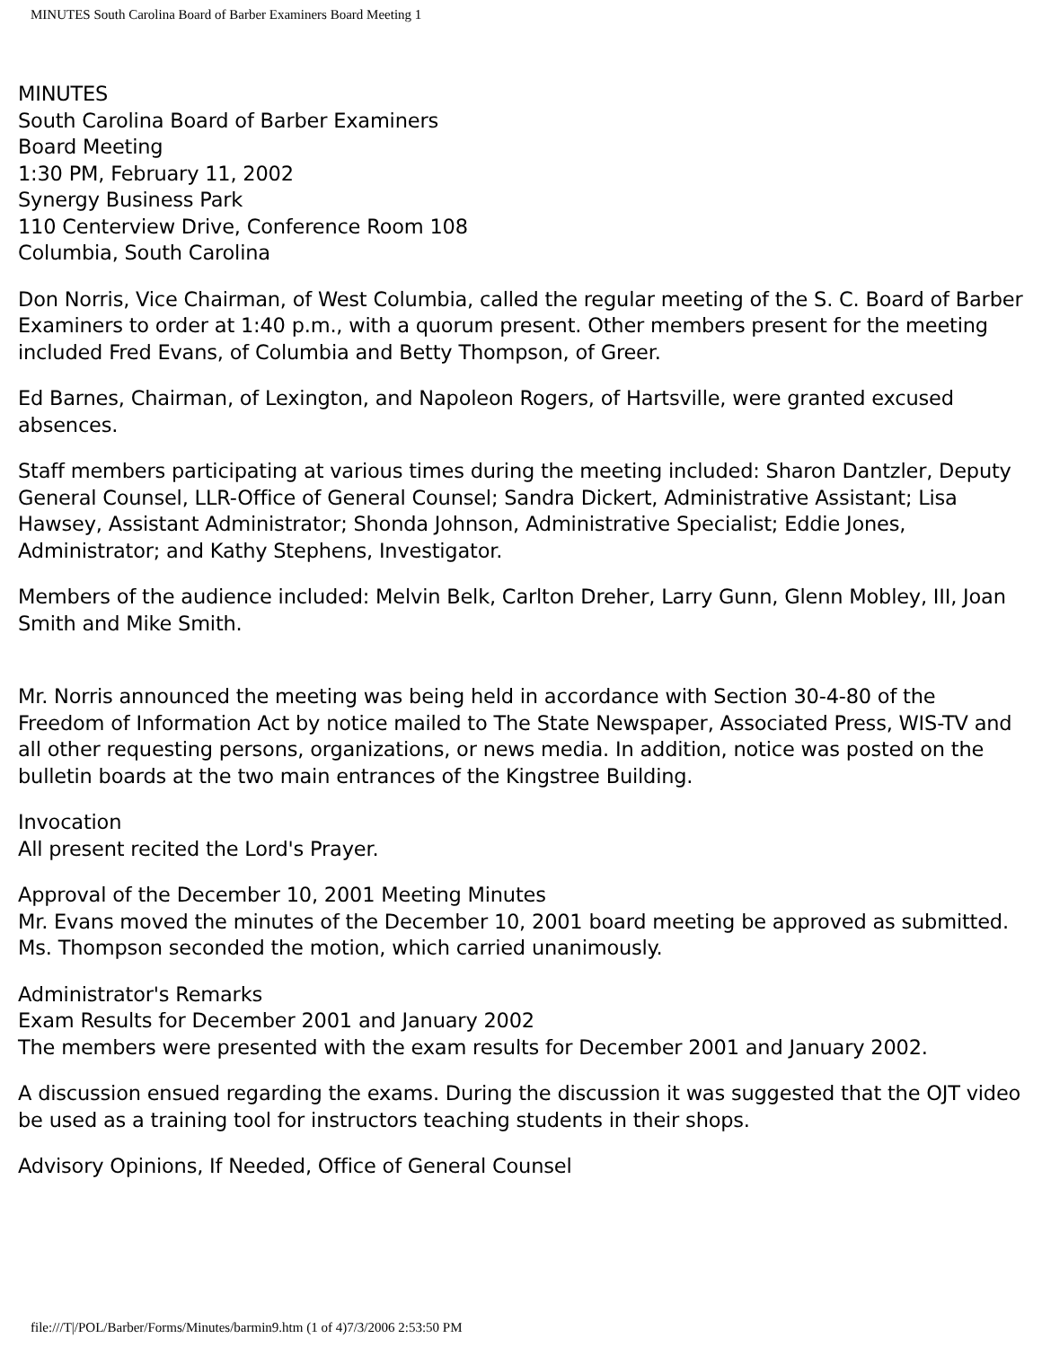MINUTES South Carolina Board of Barber Examiners Board Meeting 1
MINUTES
South Carolina Board of Barber Examiners
Board Meeting
1:30 PM, February 11, 2002
Synergy Business Park
110 Centerview Drive, Conference Room 108
Columbia, South Carolina
Don Norris, Vice Chairman, of West Columbia, called the regular meeting of the S. C. Board of Barber Examiners to order at 1:40 p.m., with a quorum present. Other members present for the meeting included Fred Evans, of Columbia and Betty Thompson, of Greer.
Ed Barnes, Chairman, of Lexington, and Napoleon Rogers, of Hartsville, were granted excused absences.
Staff members participating at various times during the meeting included: Sharon Dantzler, Deputy General Counsel, LLR-Office of General Counsel; Sandra Dickert, Administrative Assistant; Lisa Hawsey, Assistant Administrator; Shonda Johnson, Administrative Specialist; Eddie Jones, Administrator; and Kathy Stephens, Investigator.
Members of the audience included: Melvin Belk, Carlton Dreher, Larry Gunn, Glenn Mobley, III, Joan Smith and Mike Smith.
Mr. Norris announced the meeting was being held in accordance with Section 30-4-80 of the Freedom of Information Act by notice mailed to The State Newspaper, Associated Press, WIS-TV and all other requesting persons, organizations, or news media. In addition, notice was posted on the bulletin boards at the two main entrances of the Kingstree Building.
Invocation
All present recited the Lord's Prayer.
Approval of the December 10, 2001 Meeting Minutes
Mr. Evans moved the minutes of the December 10, 2001 board meeting be approved as submitted. Ms. Thompson seconded the motion, which carried unanimously.
Administrator's Remarks
Exam Results for December 2001 and January 2002
The members were presented with the exam results for December 2001 and January 2002.
A discussion ensued regarding the exams. During the discussion it was suggested that the OJT video be used as a training tool for instructors teaching students in their shops.
Advisory Opinions, If Needed, Office of General Counsel
file:///T|/POL/Barber/Forms/Minutes/barmin9.htm (1 of 4)7/3/2006 2:53:50 PM